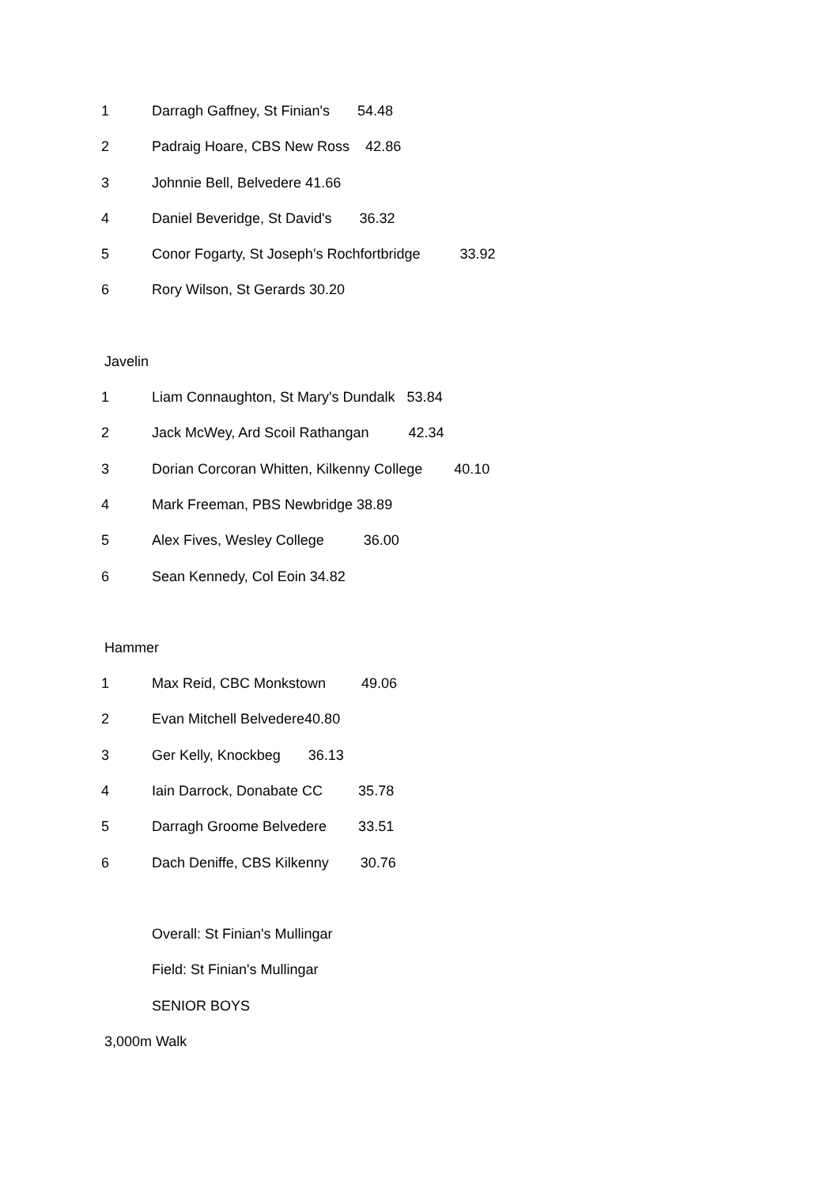1 Darragh Gaffney, St Finian's 54.48
2 Padraig Hoare, CBS New Ross 42.86
3 Johnnie Bell, Belvedere 41.66
4 Daniel Beveridge, St David's 36.32
5 Conor Fogarty, St Joseph’s Rochfortbridge 33.92
6 Rory Wilson, St Gerards 30.20
Javelin
1 Liam Connaughton, St Mary's Dundalk 53.84
2 Jack McWey, Ard Scoil Rathangan 42.34
3 Dorian Corcoran Whitten, Kilkenny College 40.10
4 Mark Freeman, PBS Newbridge 38.89
5 Alex Fives, Wesley College 36.00
6 Sean Kennedy, Col Eoin 34.82
Hammer
1 Max Reid, CBC Monkstown 49.06
2 Evan Mitchell Belvedere40.80
3 Ger Kelly, Knockbeg 36.13
4 Iain Darrock, Donabate CC 35.78
5 Darragh Groome Belvedere 33.51
6 Dach Deniffe, CBS Kilkenny 30.76
Overall: St Finian's Mullingar
Field: St Finian's Mullingar
SENIOR BOYS
3,000m Walk